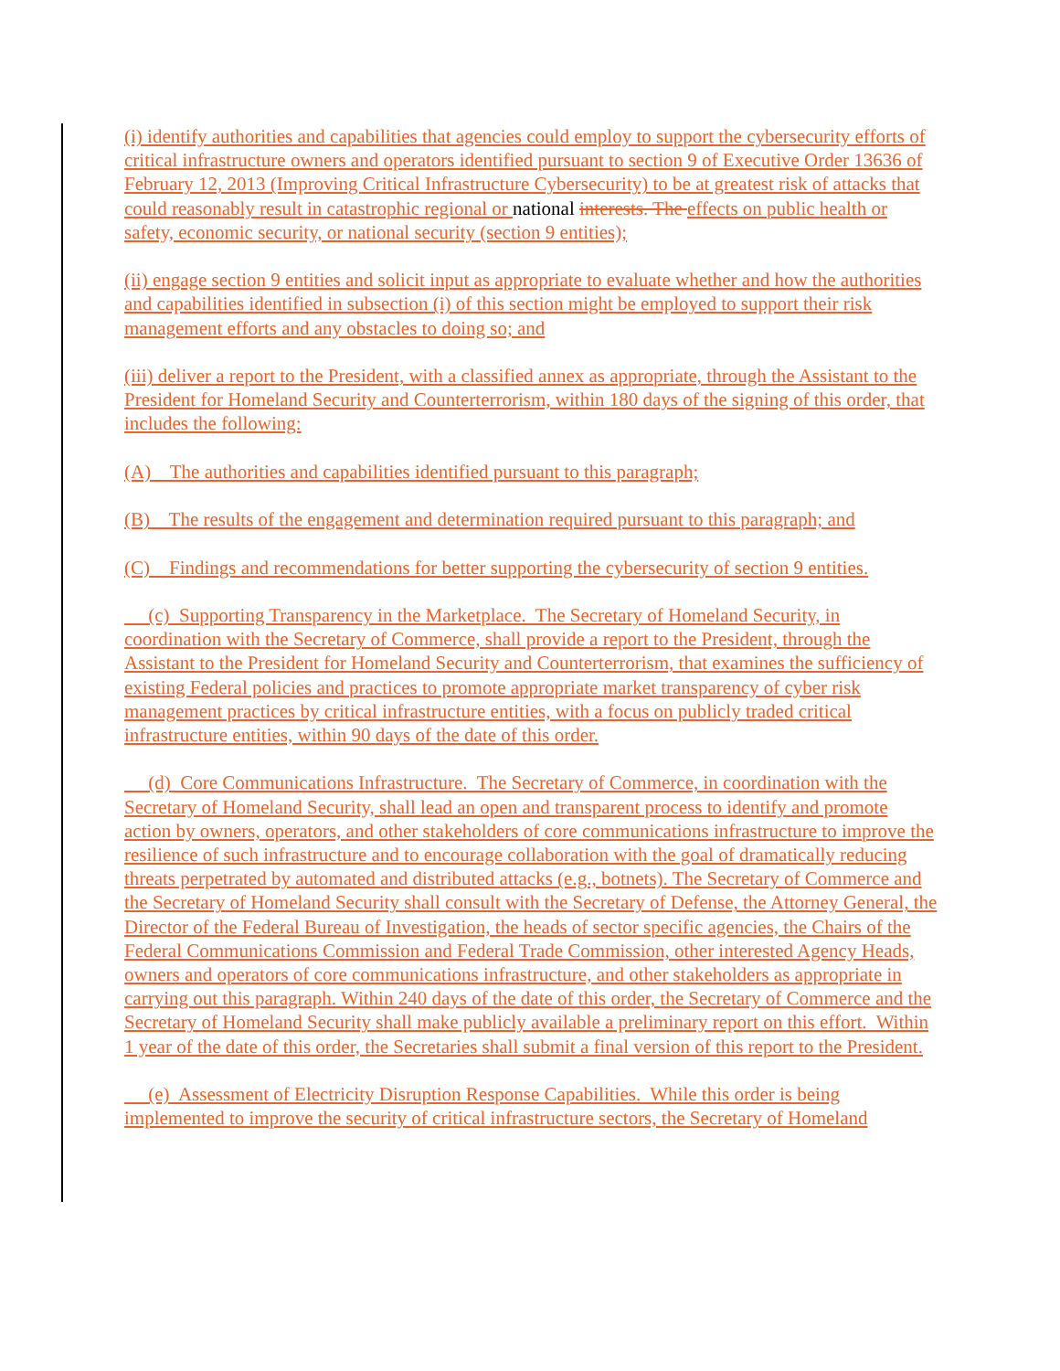(i) identify authorities and capabilities that agencies could employ to support the cybersecurity efforts of critical infrastructure owners and operators identified pursuant to section 9 of Executive Order 13636 of February 12, 2013 (Improving Critical Infrastructure Cybersecurity) to be at greatest risk of attacks that could reasonably result in catastrophic regional or national interests. The effects on public health or safety, economic security, or national security (section 9 entities);
(ii) engage section 9 entities and solicit input as appropriate to evaluate whether and how the authorities and capabilities identified in subsection (i) of this section might be employed to support their risk management efforts and any obstacles to doing so; and
(iii) deliver a report to the President, with a classified annex as appropriate, through the Assistant to the President for Homeland Security and Counterterrorism, within 180 days of the signing of this order, that includes the following:
(A) The authorities and capabilities identified pursuant to this paragraph;
(B) The results of the engagement and determination required pursuant to this paragraph; and
(C) Findings and recommendations for better supporting the cybersecurity of section 9 entities.
(c) Supporting Transparency in the Marketplace. The Secretary of Homeland Security, in coordination with the Secretary of Commerce, shall provide a report to the President, through the Assistant to the President for Homeland Security and Counterterrorism, that examines the sufficiency of existing Federal policies and practices to promote appropriate market transparency of cyber risk management practices by critical infrastructure entities, with a focus on publicly traded critical infrastructure entities, within 90 days of the date of this order.
(d) Core Communications Infrastructure. The Secretary of Commerce, in coordination with the Secretary of Homeland Security, shall lead an open and transparent process to identify and promote action by owners, operators, and other stakeholders of core communications infrastructure to improve the resilience of such infrastructure and to encourage collaboration with the goal of dramatically reducing threats perpetrated by automated and distributed attacks (e.g., botnets). The Secretary of Commerce and the Secretary of Homeland Security shall consult with the Secretary of Defense, the Attorney General, the Director of the Federal Bureau of Investigation, the heads of sector specific agencies, the Chairs of the Federal Communications Commission and Federal Trade Commission, other interested Agency Heads, owners and operators of core communications infrastructure, and other stakeholders as appropriate in carrying out this paragraph. Within 240 days of the date of this order, the Secretary of Commerce and the Secretary of Homeland Security shall make publicly available a preliminary report on this effort. Within 1 year of the date of this order, the Secretaries shall submit a final version of this report to the President.
(e) Assessment of Electricity Disruption Response Capabilities. While this order is being implemented to improve the security of critical infrastructure sectors, the Secretary of Homeland